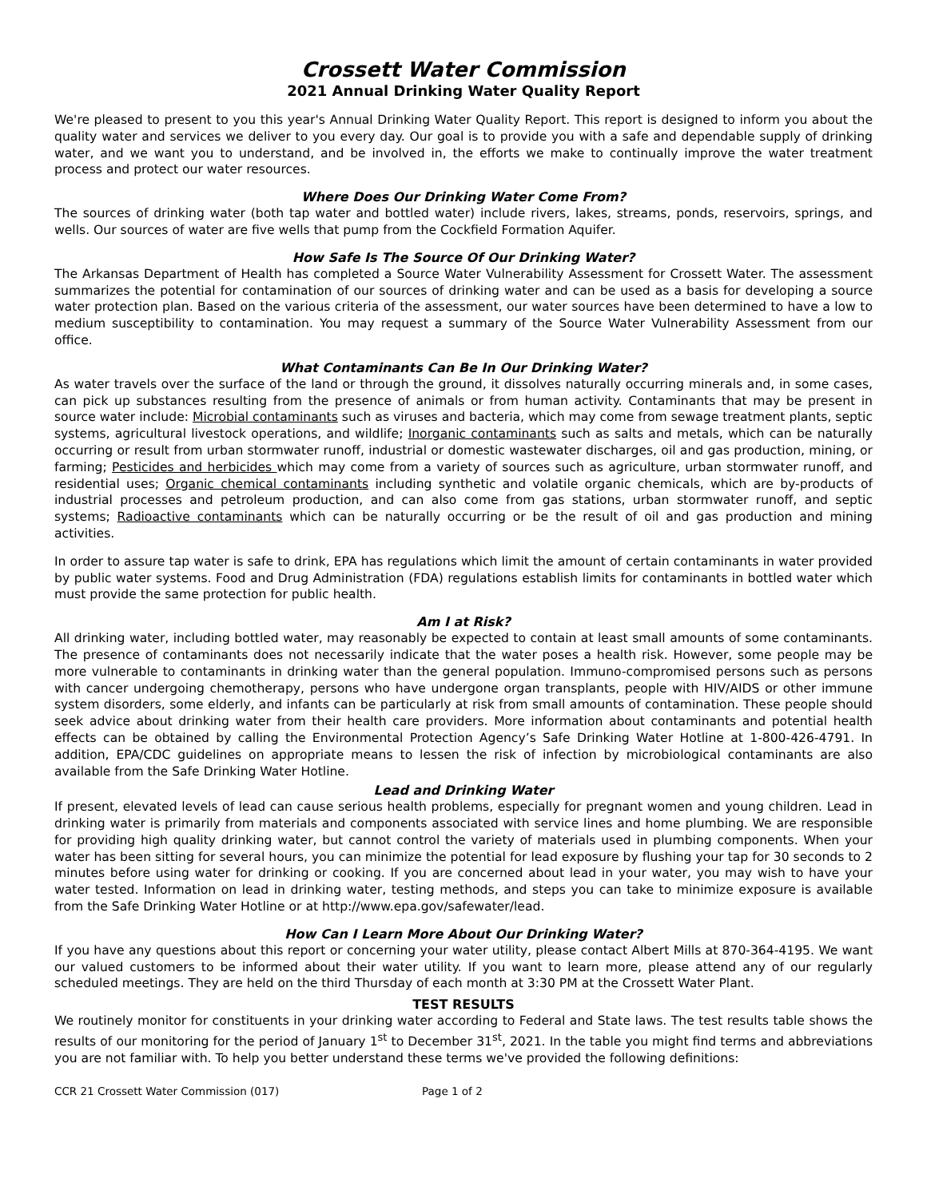Crossett Water Commission
2021 Annual Drinking Water Quality Report
We're pleased to present to you this year's Annual Drinking Water Quality Report. This report is designed to inform you about the quality water and services we deliver to you every day. Our goal is to provide you with a safe and dependable supply of drinking water, and we want you to understand, and be involved in, the efforts we make to continually improve the water treatment process and protect our water resources.
Where Does Our Drinking Water Come From?
The sources of drinking water (both tap water and bottled water) include rivers, lakes, streams, ponds, reservoirs, springs, and wells. Our sources of water are five wells that pump from the Cockfield Formation Aquifer.
How Safe Is The Source Of Our Drinking Water?
The Arkansas Department of Health has completed a Source Water Vulnerability Assessment for Crossett Water. The assessment summarizes the potential for contamination of our sources of drinking water and can be used as a basis for developing a source water protection plan. Based on the various criteria of the assessment, our water sources have been determined to have a low to medium susceptibility to contamination. You may request a summary of the Source Water Vulnerability Assessment from our office.
What Contaminants Can Be In Our Drinking Water?
As water travels over the surface of the land or through the ground, it dissolves naturally occurring minerals and, in some cases, can pick up substances resulting from the presence of animals or from human activity. Contaminants that may be present in source water include: Microbial contaminants such as viruses and bacteria, which may come from sewage treatment plants, septic systems, agricultural livestock operations, and wildlife; Inorganic contaminants such as salts and metals, which can be naturally occurring or result from urban stormwater runoff, industrial or domestic wastewater discharges, oil and gas production, mining, or farming; Pesticides and herbicides which may come from a variety of sources such as agriculture, urban stormwater runoff, and residential uses; Organic chemical contaminants including synthetic and volatile organic chemicals, which are by-products of industrial processes and petroleum production, and can also come from gas stations, urban stormwater runoff, and septic systems; Radioactive contaminants which can be naturally occurring or be the result of oil and gas production and mining activities.
In order to assure tap water is safe to drink, EPA has regulations which limit the amount of certain contaminants in water provided by public water systems. Food and Drug Administration (FDA) regulations establish limits for contaminants in bottled water which must provide the same protection for public health.
Am I at Risk?
All drinking water, including bottled water, may reasonably be expected to contain at least small amounts of some contaminants. The presence of contaminants does not necessarily indicate that the water poses a health risk. However, some people may be more vulnerable to contaminants in drinking water than the general population. Immuno-compromised persons such as persons with cancer undergoing chemotherapy, persons who have undergone organ transplants, people with HIV/AIDS or other immune system disorders, some elderly, and infants can be particularly at risk from small amounts of contamination. These people should seek advice about drinking water from their health care providers. More information about contaminants and potential health effects can be obtained by calling the Environmental Protection Agency’s Safe Drinking Water Hotline at 1-800-426-4791. In addition, EPA/CDC guidelines on appropriate means to lessen the risk of infection by microbiological contaminants are also available from the Safe Drinking Water Hotline.
Lead and Drinking Water
If present, elevated levels of lead can cause serious health problems, especially for pregnant women and young children. Lead in drinking water is primarily from materials and components associated with service lines and home plumbing. We are responsible for providing high quality drinking water, but cannot control the variety of materials used in plumbing components. When your water has been sitting for several hours, you can minimize the potential for lead exposure by flushing your tap for 30 seconds to 2 minutes before using water for drinking or cooking. If you are concerned about lead in your water, you may wish to have your water tested. Information on lead in drinking water, testing methods, and steps you can take to minimize exposure is available from the Safe Drinking Water Hotline or at http://www.epa.gov/safewater/lead.
How Can I Learn More About Our Drinking Water?
If you have any questions about this report or concerning your water utility, please contact Albert Mills at 870-364-4195. We want our valued customers to be informed about their water utility. If you want to learn more, please attend any of our regularly scheduled meetings. They are held on the third Thursday of each month at 3:30 PM at the Crossett Water Plant.
TEST RESULTS
We routinely monitor for constituents in your drinking water according to Federal and State laws. The test results table shows the results of our monitoring for the period of January 1<sup>st</sup> to December 31<sup>st</sup>, 2021. In the table you might find terms and abbreviations you are not familiar with. To help you better understand these terms we've provided the following definitions:
CCR 21 Crossett Water Commission (017) Page 1 of 2